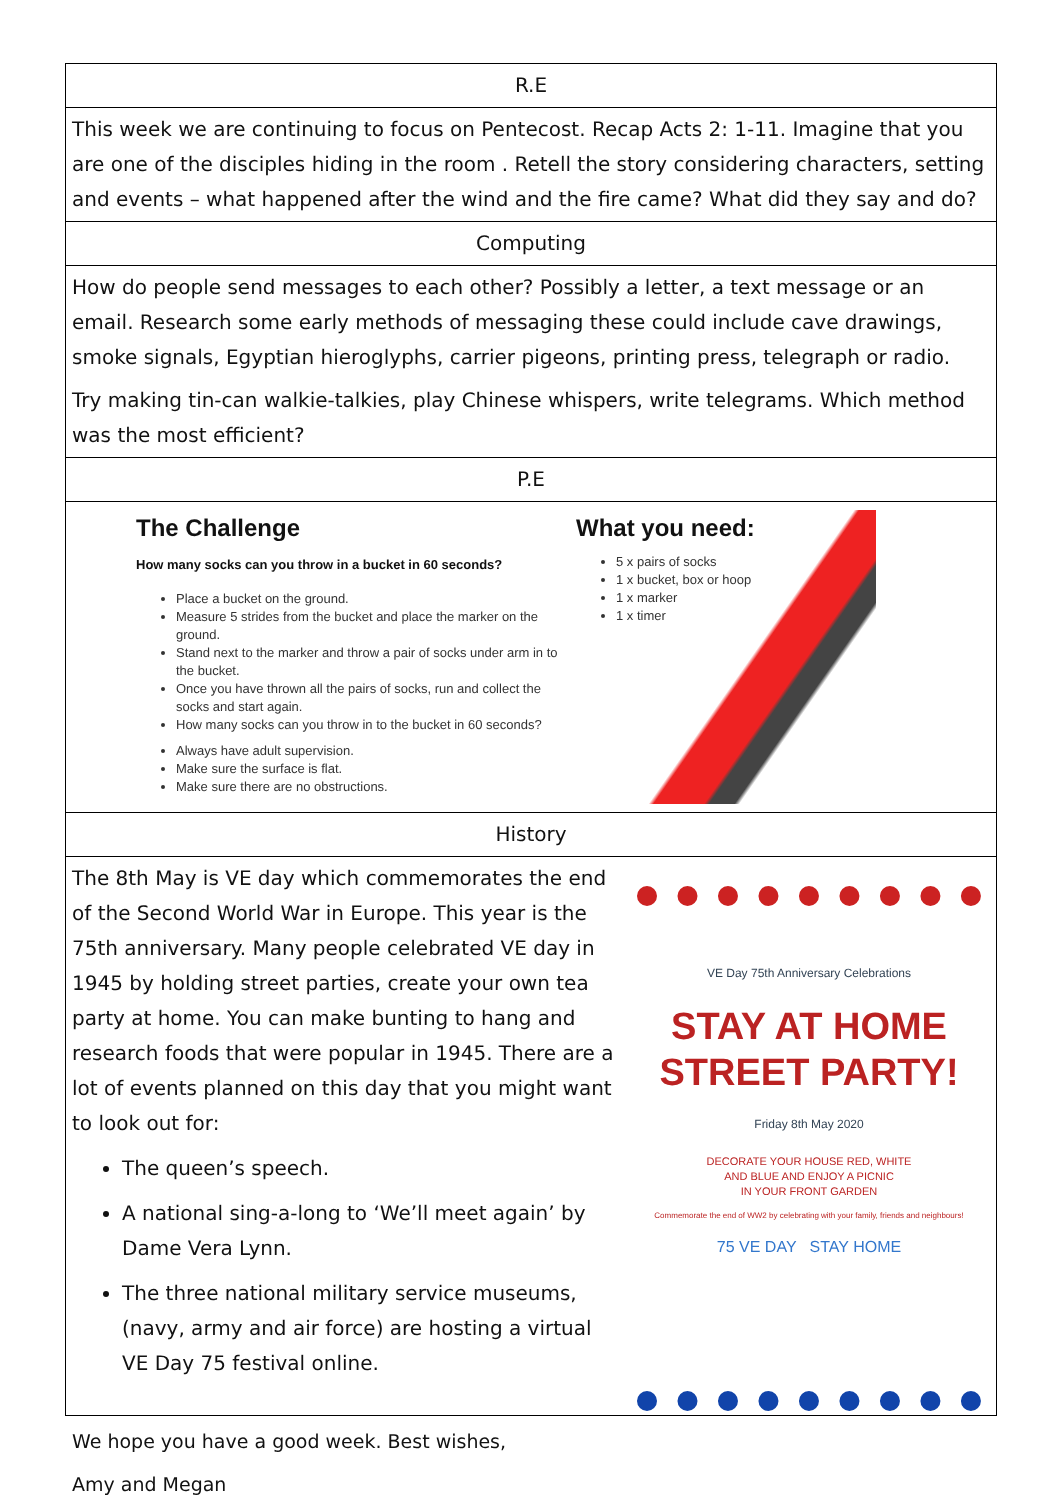| R.E |
| --- |
| This week we are continuing to focus on Pentecost. Recap Acts 2: 1-11. Imagine that you are one of the disciples hiding in the room . Retell the story considering characters, setting and events – what happened after the wind and the fire came? What did they say and do? |
| Computing |
| How do people send messages to each other? Possibly a letter, a text message or an email. Research some early methods of messaging these could include cave drawings, smoke signals, Egyptian hieroglyphs, carrier pigeons, printing press, telegraph or radio. Try making tin-can walkie-talkies, play Chinese whispers, write telegrams. Which method was the most efficient? |
| P.E |
| The Challenge How many socks can you throw in a bucket in 60 seconds? Place a bucket on the ground. Measure 5 strides from the bucket and place the marker on the ground. Stand next to the marker and throw a pair of socks under arm in to the bucket. Once you have thrown all the pairs of socks, run and collect the socks and start again. How many socks can you throw in to the bucket in 60 seconds? Always have adult supervision. Make sure the surface is flat. Make sure there are no obstructions. What you need: 5 x pairs of socks 1 x bucket, box or hoop 1 x marker 1 x timer |
| History |
| The 8th May is VE day which commemorates the end of the Second World War in Europe. This year is the 75th anniversary. Many people celebrated VE day in 1945 by holding street parties, create your own tea party at home. You can make bunting to hang and research foods that were popular in 1945. There are a lot of events planned on this day that you might want to look out for: The queen’s speech. A national sing-a-long to ‘We’ll meet again’ by Dame Vera Lynn. The three national military service museums, (navy, army and air force) are hosting a virtual VE Day 75 festival online. VE Day 75th Anniversary Celebrations STAY AT HOME STREET PARTY! Friday 8th May 2020 DECORATE YOUR HOUSE RED, WHITE AND BLUE AND ENJOY A PICNIC IN YOUR FRONT GARDEN Commemorate the end of WW2 by celebrating with your family, friends and neighbours! 75 VE DAY STAY HOME |
We hope you have a good week. Best wishes,
Amy and Megan